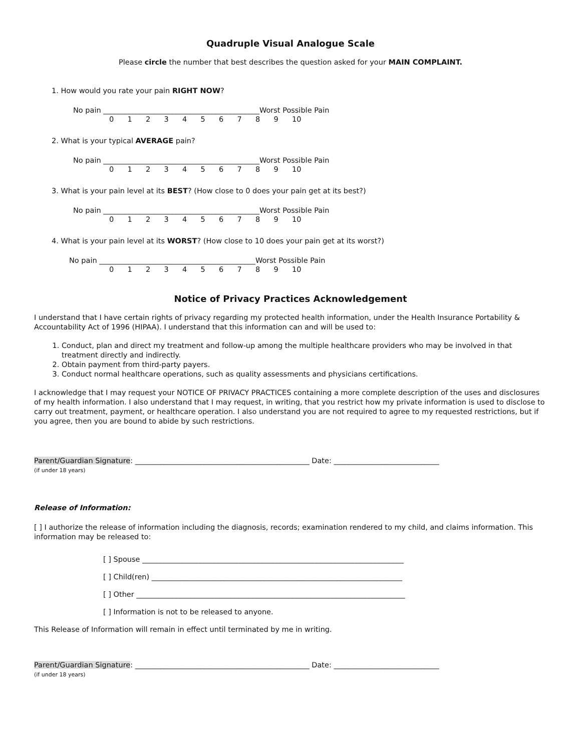Quadruple Visual Analogue Scale
Please circle the number that best describes the question asked for your MAIN COMPLAINT.
1. How would you rate your pain RIGHT NOW?
No pain ___________________________________________Worst Possible Pain
0123456789 10
2. What is your typical AVERAGE pain?
No pain ___________________________________________Worst Possible Pain
0123456789 10
3. What is your pain level at its BEST? (How close to 0 does your pain get at its best?)
No pain ___________________________________________Worst Possible Pain
0123456789 10
4. What is your pain level at its WORST? (How close to 10 does your pain get at its worst?)
No pain ___________________________________________Worst Possible Pain
0123456789 10
Notice of Privacy Practices Acknowledgement
I understand that I have certain rights of privacy regarding my protected health information, under the Health Insurance Portability & Accountability Act of 1996 (HIPAA). I understand that this information can and will be used to:
1. Conduct, plan and direct my treatment and follow-up among the multiple healthcare providers who may be involved in that treatment directly and indirectly.
2. Obtain payment from third-party payers.
3. Conduct normal healthcare operations, such as quality assessments and physicians certifications.
I acknowledge that I may request your NOTICE OF PRIVACY PRACTICES containing a more complete description of the uses and disclosures of my health information. I also understand that I may request, in writing, that you restrict how my private information is used to disclose to carry out treatment, payment, or healthcare operation. I also understand you are not required to agree to my requested restrictions, but if you agree, then you are bound to abide by such restrictions.
Parent/Guardian Signature: ________________________________________________ Date: _____________________________
(if under 18 years)
Release of Information:
[ ] I authorize the release of information including the diagnosis, records; examination rendered to my child, and claims information. This information may be released to:
[ ] Spouse ________________________________________________________________________
[ ] Child(ren) _____________________________________________________________________
[ ] Other __________________________________________________________________________
[ ] Information is not to be released to anyone.
This Release of Information will remain in effect until terminated by me in writing.
Parent/Guardian Signature: ________________________________________________ Date: _____________________________
(if under 18 years)